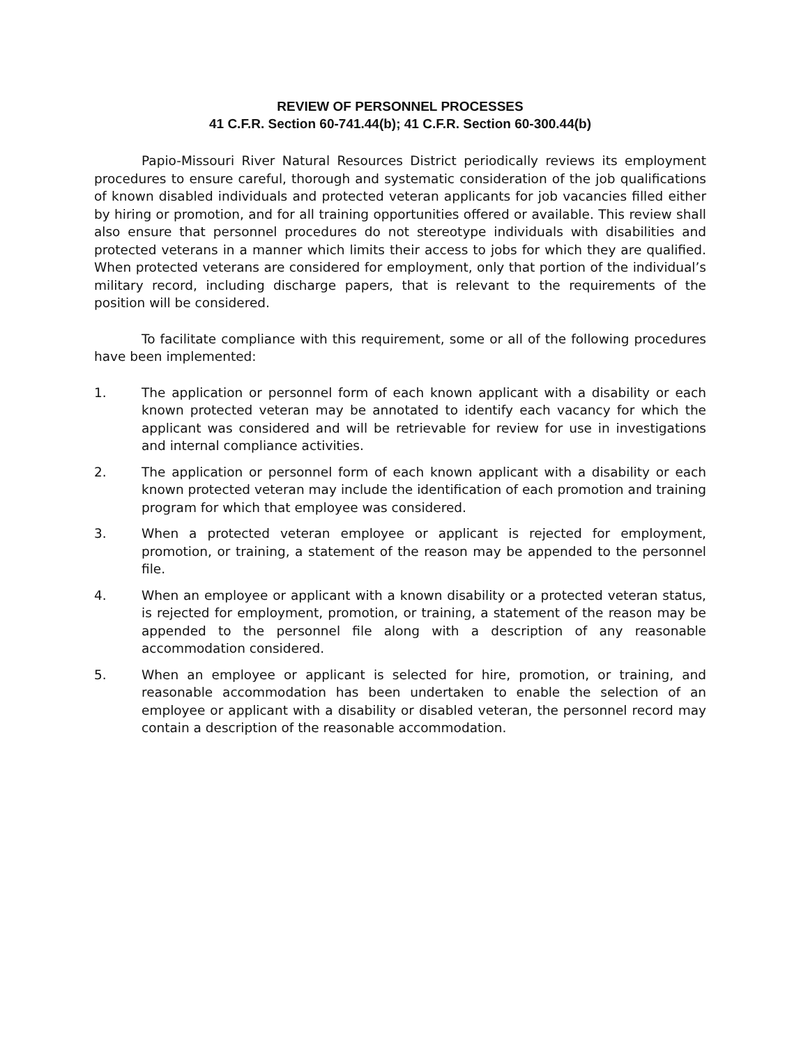REVIEW OF PERSONNEL PROCESSES
41 C.F.R. Section 60-741.44(b); 41 C.F.R. Section 60-300.44(b)
Papio-Missouri River Natural Resources District periodically reviews its employment procedures to ensure careful, thorough and systematic consideration of the job qualifications of known disabled individuals and protected veteran applicants for job vacancies filled either by hiring or promotion, and for all training opportunities offered or available. This review shall also ensure that personnel procedures do not stereotype individuals with disabilities and protected veterans in a manner which limits their access to jobs for which they are qualified. When protected veterans are considered for employment, only that portion of the individual’s military record, including discharge papers, that is relevant to the requirements of the position will be considered.
To facilitate compliance with this requirement, some or all of the following procedures have been implemented:
1. The application or personnel form of each known applicant with a disability or each known protected veteran may be annotated to identify each vacancy for which the applicant was considered and will be retrievable for review for use in investigations and internal compliance activities.
2. The application or personnel form of each known applicant with a disability or each known protected veteran may include the identification of each promotion and training program for which that employee was considered.
3. When a protected veteran employee or applicant is rejected for employment, promotion, or training, a statement of the reason may be appended to the personnel file.
4. When an employee or applicant with a known disability or a protected veteran status, is rejected for employment, promotion, or training, a statement of the reason may be appended to the personnel file along with a description of any reasonable accommodation considered.
5. When an employee or applicant is selected for hire, promotion, or training, and reasonable accommodation has been undertaken to enable the selection of an employee or applicant with a disability or disabled veteran, the personnel record may contain a description of the reasonable accommodation.